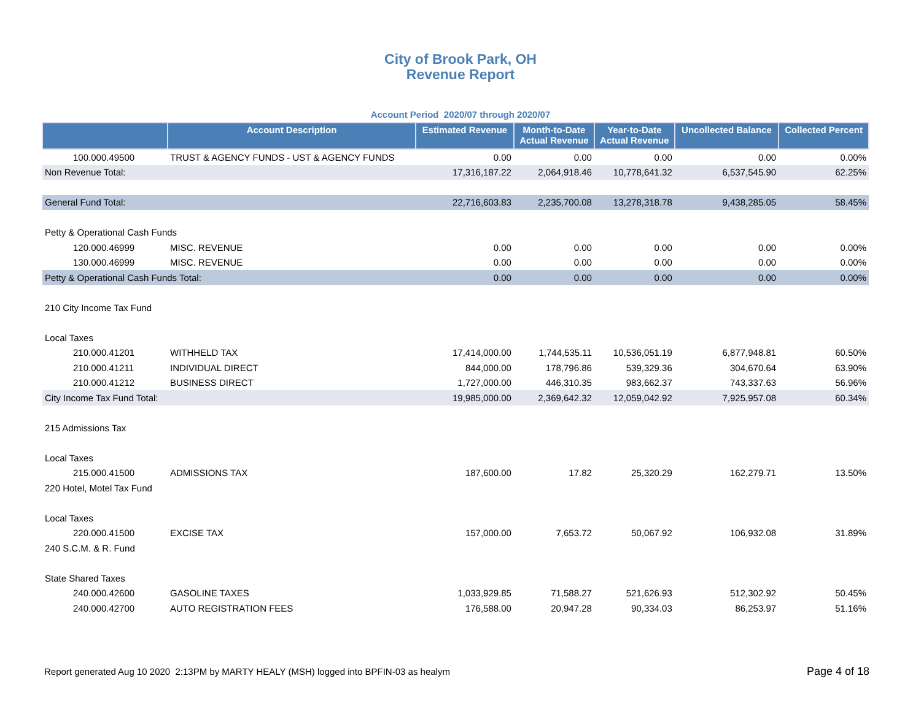City of Brook Park, OH
Revenue Report
Account Period 2020/07 through 2020/07
| | Account Description | Estimated Revenue | Month-to-Date Actual Revenue | Year-to-Date Actual Revenue | Uncollected Balance | Collected Percent |
| --- | --- | --- | --- | --- | --- | --- |
| 100.000.49500 | TRUST & AGENCY FUNDS - UST & AGENCY FUNDS | 0.00 | 0.00 | 0.00 | 0.00 | 0.00% |
| Non Revenue Total: | | 17,316,187.22 | 2,064,918.46 | 10,778,641.32 | 6,537,545.90 | 62.25% |
| General Fund Total: | | 22,716,603.83 | 2,235,700.08 | 13,278,318.78 | 9,438,285.05 | 58.45% |
| Petty & Operational Cash Funds | | | | | | |
| 120.000.46999 | MISC. REVENUE | 0.00 | 0.00 | 0.00 | 0.00 | 0.00% |
| 130.000.46999 | MISC. REVENUE | 0.00 | 0.00 | 0.00 | 0.00 | 0.00% |
| Petty & Operational Cash Funds Total: | | 0.00 | 0.00 | 0.00 | 0.00 | 0.00% |
| 210 City Income Tax Fund | | | | | | |
| Local Taxes | | | | | | |
| 210.000.41201 | WITHHELD TAX | 17,414,000.00 | 1,744,535.11 | 10,536,051.19 | 6,877,948.81 | 60.50% |
| 210.000.41211 | INDIVIDUAL DIRECT | 844,000.00 | 178,796.86 | 539,329.36 | 304,670.64 | 63.90% |
| 210.000.41212 | BUSINESS DIRECT | 1,727,000.00 | 446,310.35 | 983,662.37 | 743,337.63 | 56.96% |
| City Income Tax Fund Total: | | 19,985,000.00 | 2,369,642.32 | 12,059,042.92 | 7,925,957.08 | 60.34% |
| 215 Admissions Tax | | | | | | |
| Local Taxes | | | | | | |
| 215.000.41500 | ADMISSIONS TAX | 187,600.00 | 17.82 | 25,320.29 | 162,279.71 | 13.50% |
| 220 Hotel, Motel Tax Fund | | | | | | |
| Local Taxes | | | | | | |
| 220.000.41500 | EXCISE TAX | 157,000.00 | 7,653.72 | 50,067.92 | 106,932.08 | 31.89% |
| 240 S.C.M. & R. Fund | | | | | | |
| State Shared Taxes | | | | | | |
| 240.000.42600 | GASOLINE TAXES | 1,033,929.85 | 71,588.27 | 521,626.93 | 512,302.92 | 50.45% |
| 240.000.42700 | AUTO REGISTRATION FEES | 176,588.00 | 20,947.28 | 90,334.03 | 86,253.97 | 51.16% |
Report generated Aug 10 2020 2:13PM by MARTY HEALY (MSH) logged into BPFIN-03 as healym
Page 4 of 18